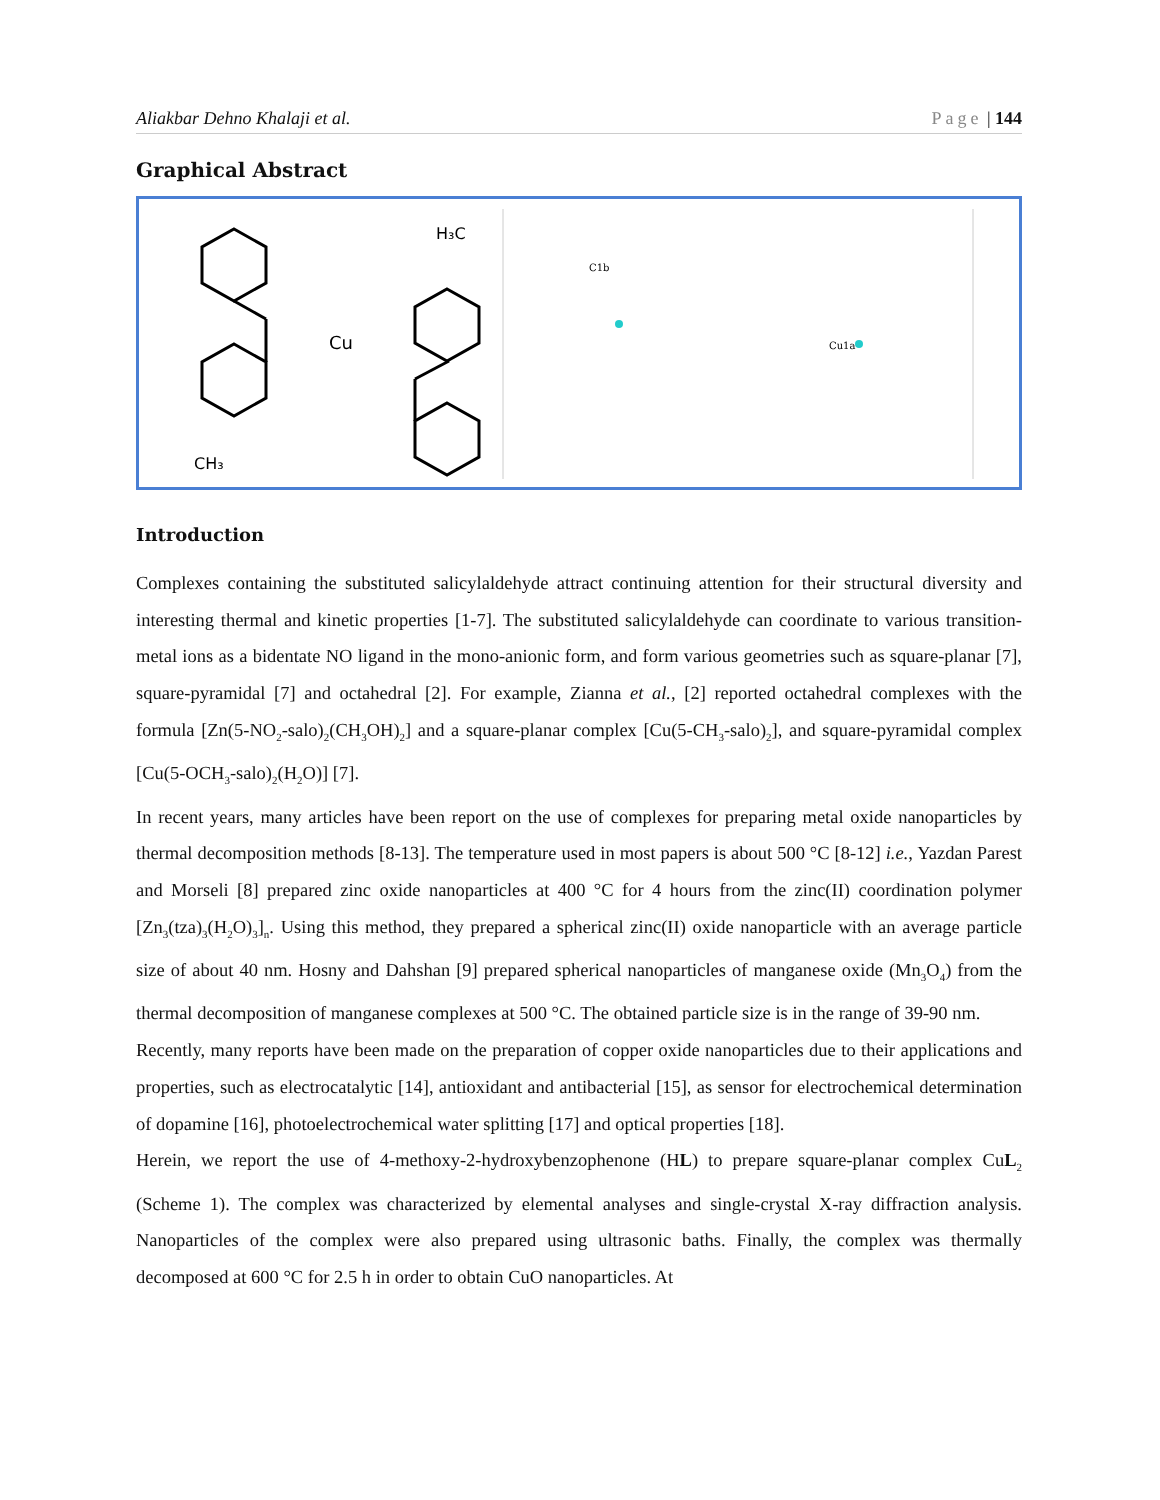Aliakbar Dehno Khalaji et al. Page | 144
Graphical Abstract
Cu
H₃C
CH₃
C1b
Cu1a
Introduction
Complexes containing the substituted salicylaldehyde attract continuing attention for their structural diversity and interesting thermal and kinetic properties [1-7]. The substituted salicylaldehyde can coordinate to various transition-metal ions as a bidentate NO ligand in the mono-anionic form, and form various geometries such as square-planar [7], square-pyramidal [7] and octahedral [2]. For example, Zianna et al., [2] reported octahedral complexes with the formula [Zn(5-NO<sub>2</sub>-salo)<sub>2</sub>(CH<sub>3</sub>OH)<sub>2</sub>] and a square-planar complex [Cu(5-CH<sub>3</sub>-salo)<sub>2</sub>], and square-pyramidal complex [Cu(5-OCH<sub>3</sub>-salo)<sub>2</sub>(H<sub>2</sub>O)] [7].
In recent years, many articles have been report on the use of complexes for preparing metal oxide nanoparticles by thermal decomposition methods [8-13]. The temperature used in most papers is about 500 °C [8-12] i.e., Yazdan Parest and Morseli [8] prepared zinc oxide nanoparticles at 400 °C for 4 hours from the zinc(II) coordination polymer [Zn<sub>3</sub>(tza)<sub>3</sub>(H<sub>2</sub>O)<sub>3</sub>]<sub>n</sub>. Using this method, they prepared a spherical zinc(II) oxide nanoparticle with an average particle size of about 40 nm. Hosny and Dahshan [9] prepared spherical nanoparticles of manganese oxide (Mn<sub>3</sub>O<sub>4</sub>) from the thermal decomposition of manganese complexes at 500 °C. The obtained particle size is in the range of 39-90 nm.
Recently, many reports have been made on the preparation of copper oxide nanoparticles due to their applications and properties, such as electrocatalytic [14], antioxidant and antibacterial [15], as sensor for electrochemical determination of dopamine [16], photoelectrochemical water splitting [17] and optical properties [18].
Herein, we report the use of 4-methoxy-2-hydroxybenzophenone (HL) to prepare square-planar complex CuL<sub>2</sub> (Scheme 1). The complex was characterized by elemental analyses and single-crystal X-ray diffraction analysis. Nanoparticles of the complex were also prepared using ultrasonic baths. Finally, the complex was thermally decomposed at 600 °C for 2.5 h in order to obtain CuO nanoparticles. At